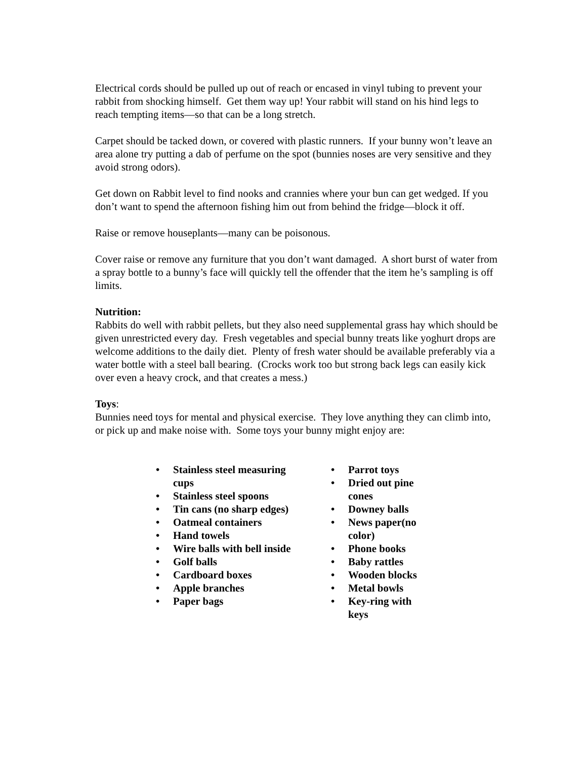Electrical cords should be pulled up out of reach or encased in vinyl tubing to prevent your rabbit from shocking himself. Get them way up! Your rabbit will stand on his hind legs to reach tempting items—so that can be a long stretch.
Carpet should be tacked down, or covered with plastic runners. If your bunny won’t leave an area alone try putting a dab of perfume on the spot (bunnies noses are very sensitive and they avoid strong odors).
Get down on Rabbit level to find nooks and crannies where your bun can get wedged. If you don’t want to spend the afternoon fishing him out from behind the fridge—block it off.
Raise or remove houseplants—many can be poisonous.
Cover raise or remove any furniture that you don’t want damaged. A short burst of water from a spray bottle to a bunny’s face will quickly tell the offender that the item he’s sampling is off limits.
Nutrition:
Rabbits do well with rabbit pellets, but they also need supplemental grass hay which should be given unrestricted every day. Fresh vegetables and special bunny treats like yoghurt drops are welcome additions to the daily diet. Plenty of fresh water should be available preferably via a water bottle with a steel ball bearing. (Crocks work too but strong back legs can easily kick over even a heavy crock, and that creates a mess.)
Toys:
Bunnies need toys for mental and physical exercise. They love anything they can climb into, or pick up and make noise with. Some toys your bunny might enjoy are:
• Stainless steel measuring cups
• Stainless steel spoons
• Tin cans (no sharp edges)
• Oatmeal containers
• Hand towels
• Wire balls with bell inside
• Golf balls
• Cardboard boxes
• Apple branches
• Paper bags
• Parrot toys
• Dried out pine cones
• Downey balls
• News paper(no color)
• Phone books
• Baby rattles
• Wooden blocks
• Metal bowls
• Key-ring with keys